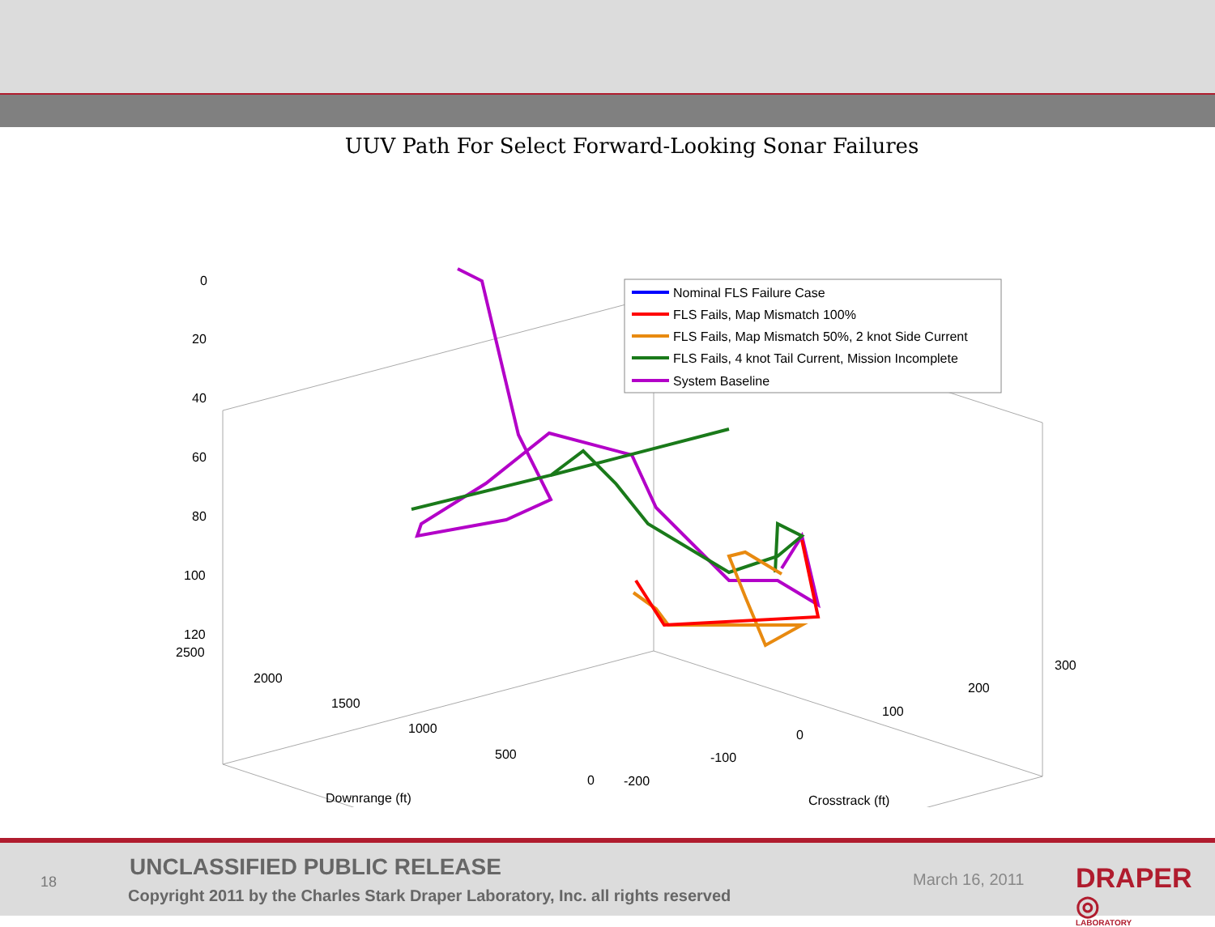UUV Path For Select Forward-Looking Sonar Failures
0
20
40
60
80
100
120
2500
2000
1500
1000
500
0
-200
-100
0
100
200
300
Downrange (ft)
Crosstrack (ft)
Nominal FLS Failure Case
FLS Fails, Map Mismatch 100%
FLS Fails, Map Mismatch 50%, 2 knot Side Current
FLS Fails, 4 knot Tail Current, Mission Incomplete
System Baseline
18
UNCLASSIFIED PUBLIC RELEASE
Copyright 2011 by the Charles Stark Draper Laboratory, Inc. all rights reserved
March 16, 2011 DRAPER ◎
LABORATORY